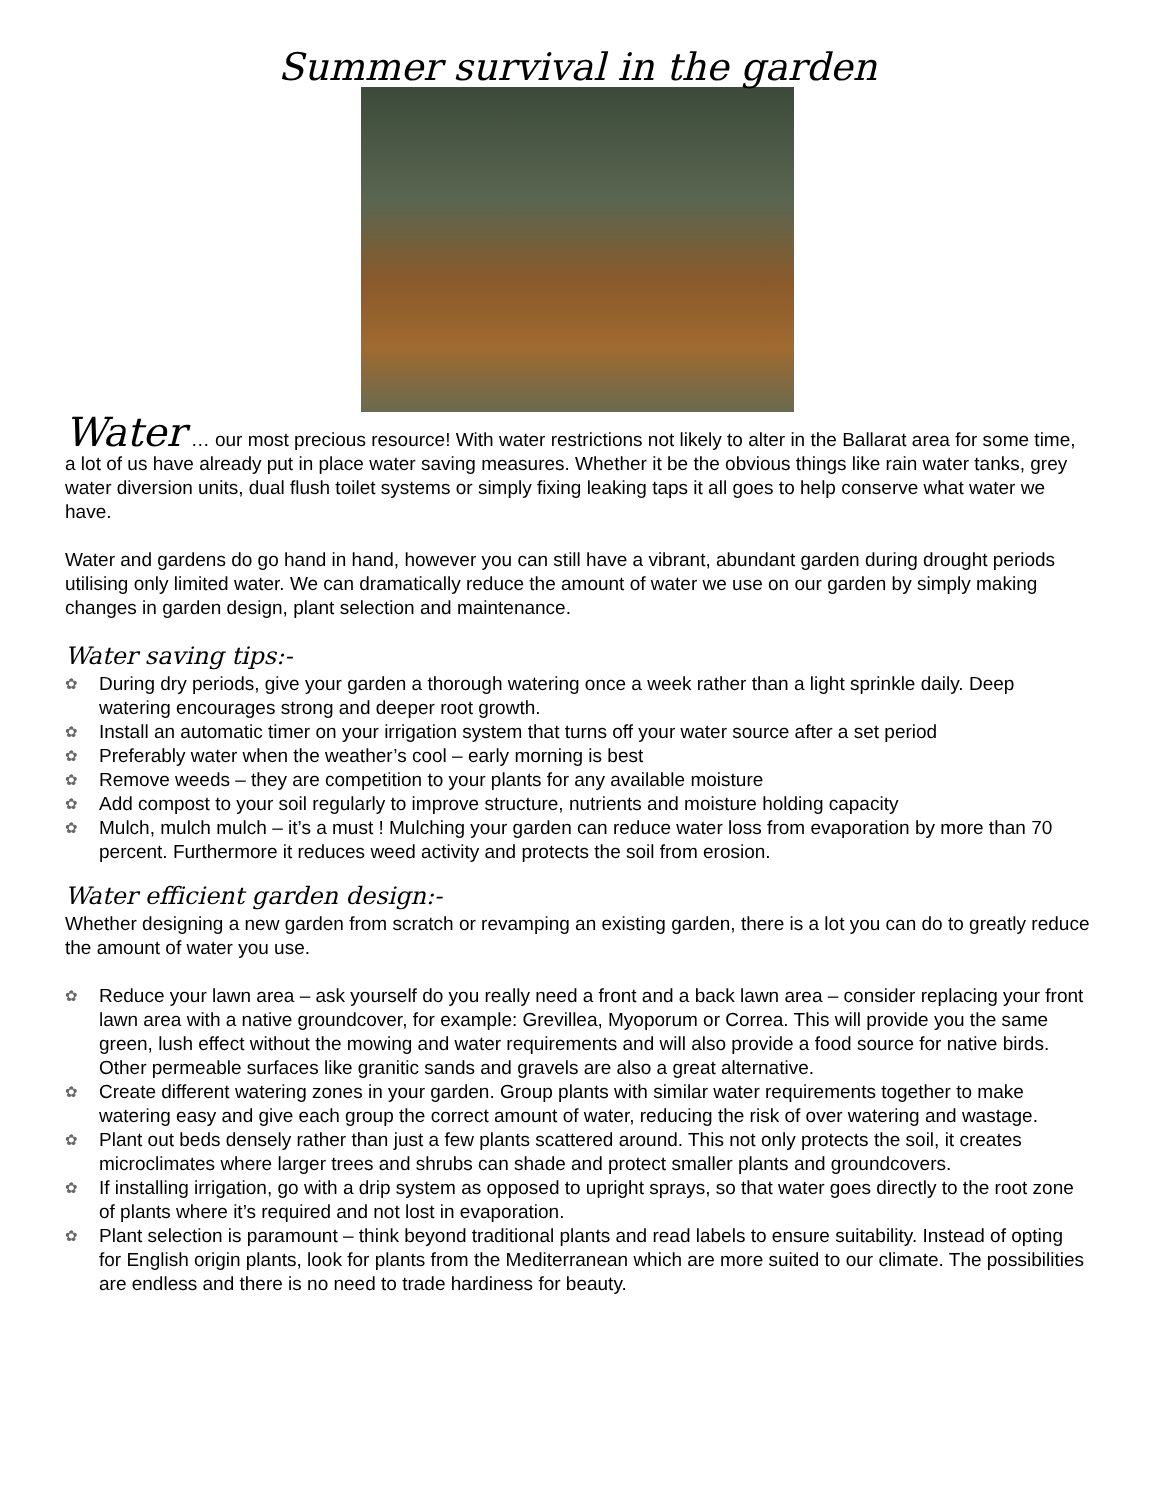Summer survival in the garden
Water … our most precious resource! With water restrictions not likely to alter in the Ballarat area for some time, a lot of us have already put in place water saving measures. Whether it be the obvious things like rain water tanks, grey water diversion units, dual flush toilet systems or simply fixing leaking taps it all goes to help conserve what water we have.
Water and gardens do go hand in hand, however you can still have a vibrant, abundant garden during drought periods utilising only limited water. We can dramatically reduce the amount of water we use on our garden by simply making changes in garden design, plant selection and maintenance.
Water saving tips:-
✿ During dry periods, give your garden a thorough watering once a week rather than a light sprinkle daily. Deep watering encourages strong and deeper root growth.
✿ Install an automatic timer on your irrigation system that turns off your water source after a set period
✿ Preferably water when the weather’s cool – early morning is best
✿ Remove weeds – they are competition to your plants for any available moisture
✿ Add compost to your soil regularly to improve structure, nutrients and moisture holding capacity
✿ Mulch, mulch mulch – it’s a must ! Mulching your garden can reduce water loss from evaporation by more than 70 percent. Furthermore it reduces weed activity and protects the soil from erosion.
Water efficient garden design:-
Whether designing a new garden from scratch or revamping an existing garden, there is a lot you can do to greatly reduce the amount of water you use.
✿ Reduce your lawn area – ask yourself do you really need a front and a back lawn area – consider replacing your front lawn area with a native groundcover, for example: Grevillea, Myoporum or Correa. This will provide you the same green, lush effect without the mowing and water requirements and will also provide a food source for native birds. Other permeable surfaces like granitic sands and gravels are also a great alternative.
✿ Create different watering zones in your garden. Group plants with similar water requirements together to make watering easy and give each group the correct amount of water, reducing the risk of over watering and wastage.
✿ Plant out beds densely rather than just a few plants scattered around. This not only protects the soil, it creates microclimates where larger trees and shrubs can shade and protect smaller plants and groundcovers.
✿ If installing irrigation, go with a drip system as opposed to upright sprays, so that water goes directly to the root zone of plants where it’s required and not lost in evaporation.
✿ Plant selection is paramount – think beyond traditional plants and read labels to ensure suitability. Instead of opting for English origin plants, look for plants from the Mediterranean which are more suited to our climate. The possibilities are endless and there is no need to trade hardiness for beauty.